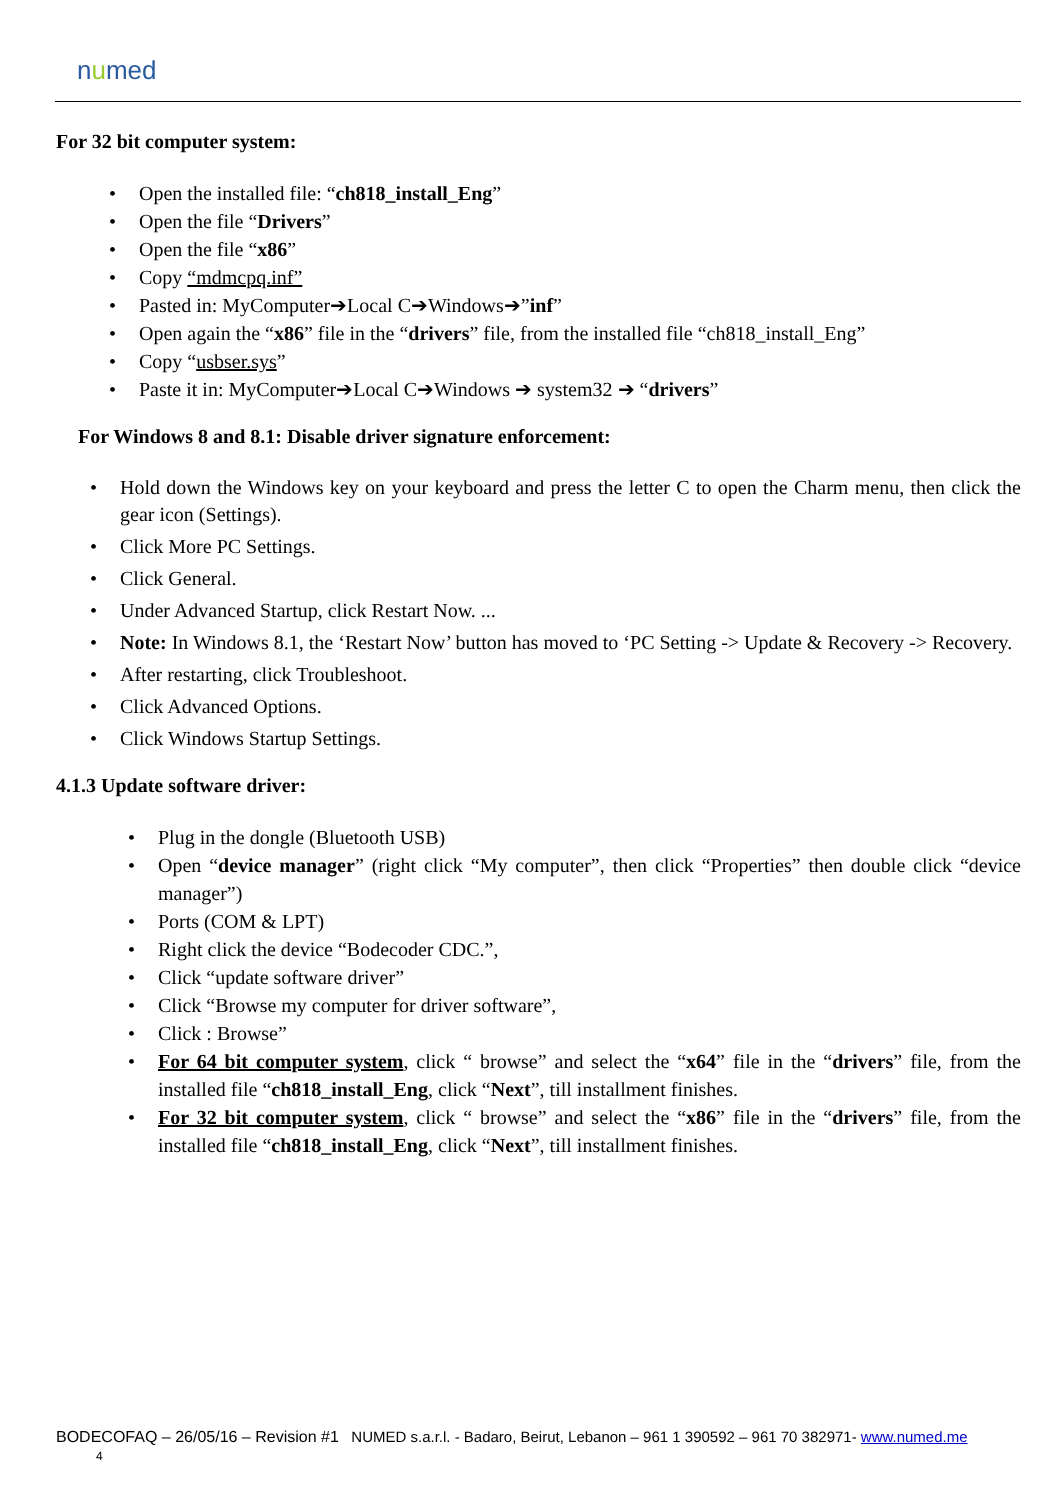numed
For 32 bit computer system:
Open the installed file: “ch818_install_Eng”
Open the file “Drivers”
Open the file “x86”
Copy “mdmcpq.inf”
Pasted in: MyComputer➔Local C➔Windows➔”inf”
Open again the “x86” file in the “drivers” file, from the installed file “ch818_install_Eng”
Copy “usbser.sys”
Paste it in: MyComputer➔Local C➔Windows ➔ system32 ➔ “drivers”
For Windows 8 and 8.1: Disable driver signature enforcement:
Hold down the Windows key on your keyboard and press the letter C to open the Charm menu, then click the gear icon (Settings).
Click More PC Settings.
Click General.
Under Advanced Startup, click Restart Now. ...
Note: In Windows 8.1, the ‘Restart Now’ button has moved to ‘PC Setting -> Update & Recovery -> Recovery.
After restarting, click Troubleshoot.
Click Advanced Options.
Click Windows Startup Settings.
4.1.3 Update software driver:
Plug in the dongle (Bluetooth USB)
Open “device manager” (right click “My computer”, then click “Properties” then double click “device manager”)
Ports (COM & LPT)
Right click the device “Bodecoder CDC.”,
Click “update software driver”
Click “Browse my computer for driver software”,
Click : Browse”
For 64 bit computer system, click “ browse” and select the “x64” file in the “drivers” file, from the installed file “ch818_install_Eng, click “Next”, till installment finishes.
For 32 bit computer system, click “ browse” and select the “x86” file in the “drivers” file, from the installed file “ch818_install_Eng, click “Next”, till installment finishes.
BODECOFAQ – 26/05/16 – Revision #1 NUMED s.a.r.l. - Badaro, Beirut, Lebanon – 961 1 390592 – 961 70 382971- www.numed.me 4